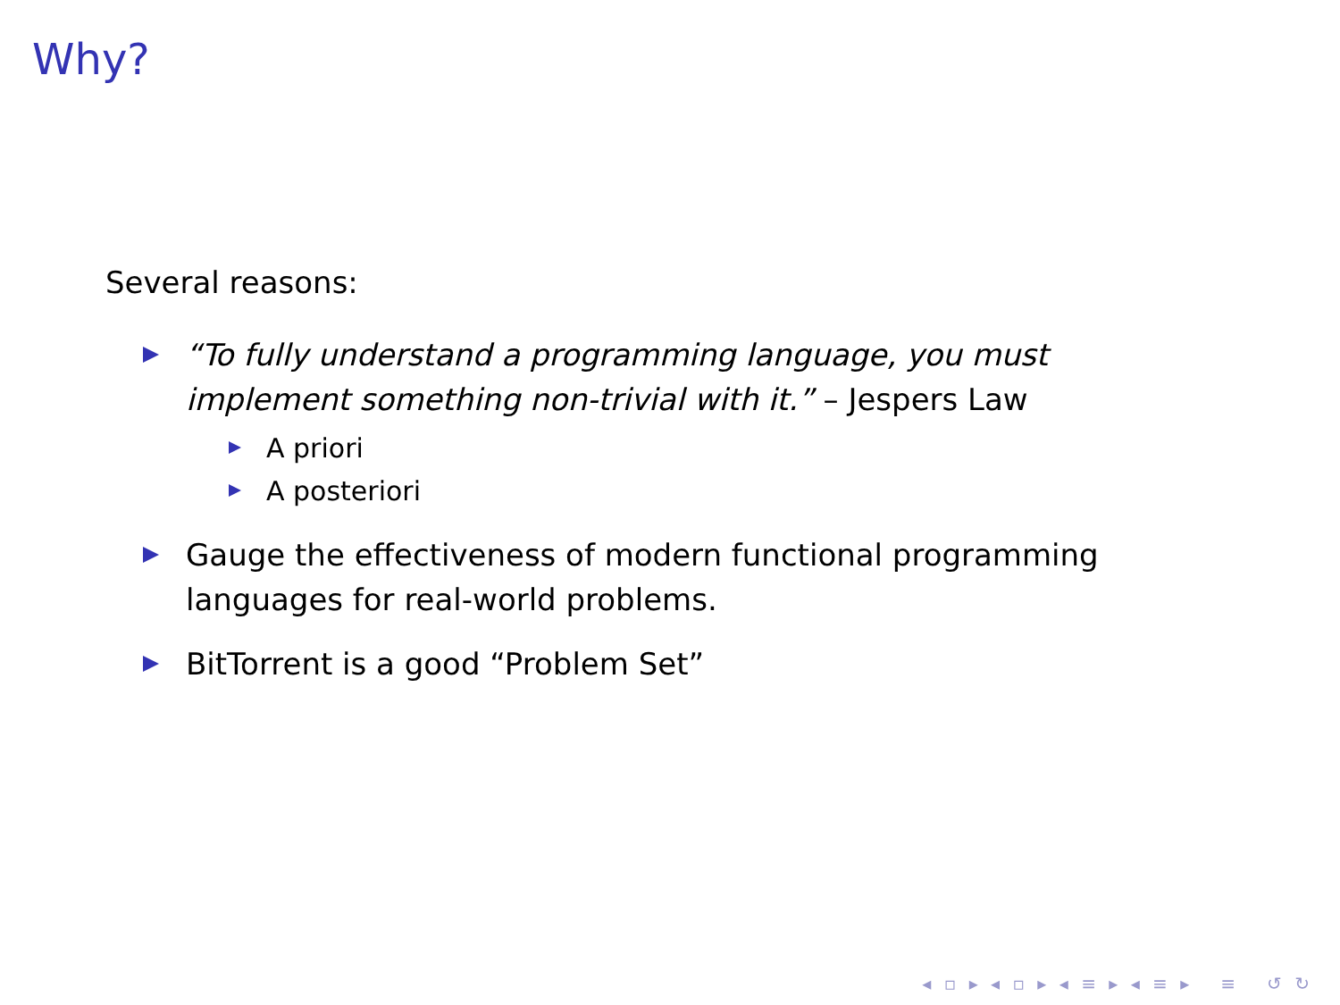Why?
Several reasons:
“To fully understand a programming language, you must implement something non-trivial with it.” – Jespers Law
A priori
A posteriori
Gauge the effectiveness of modern functional programming languages for real-world problems.
BitTorrent is a good “Problem Set”
◂ ▫ ▸ ◂ ▫ ▸ ◂ ≡ ▸ ◂ ≡ ▸ ≡ ↺ ↻